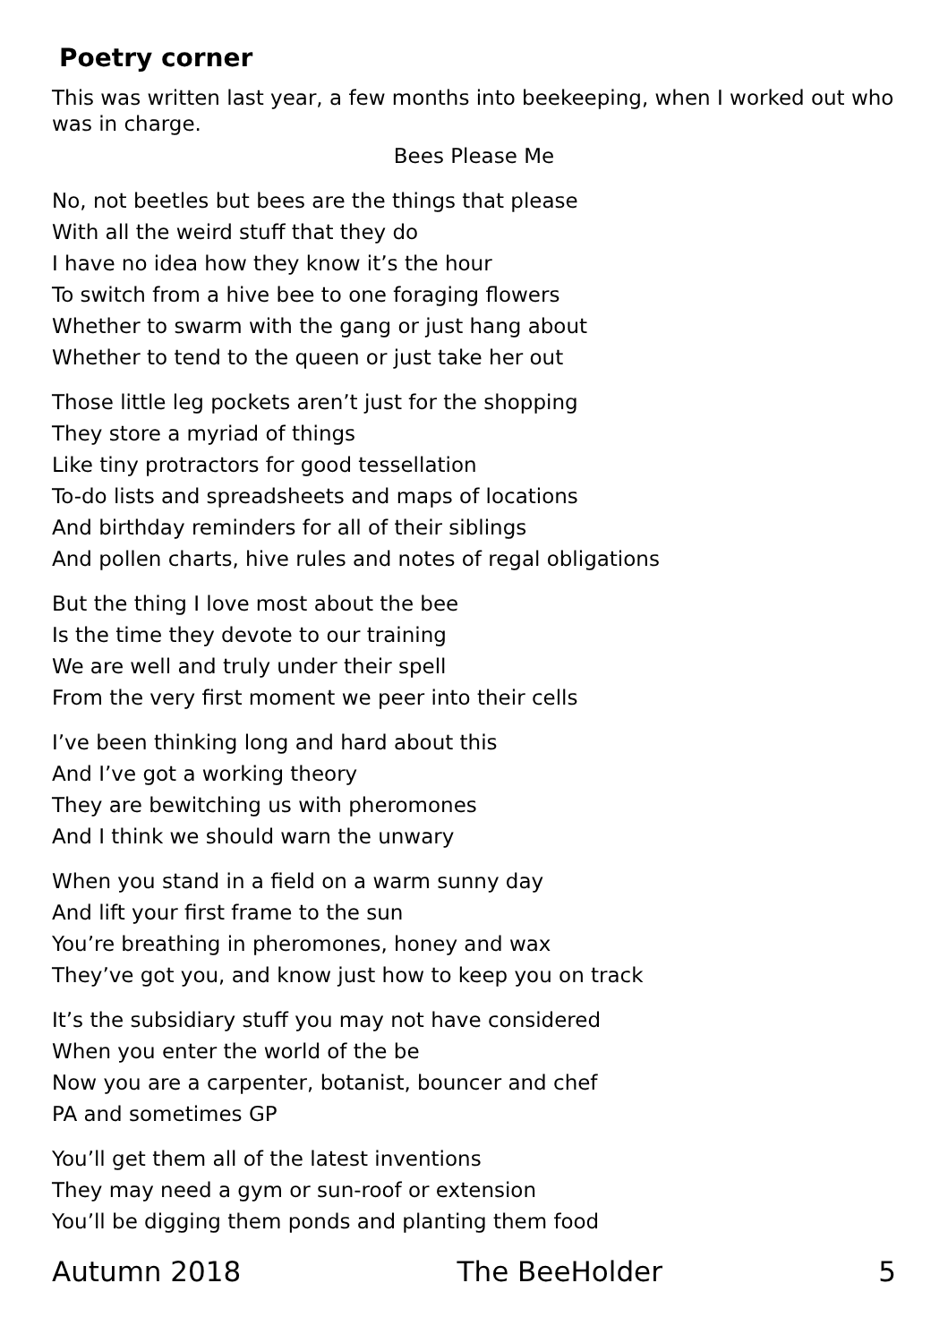Poetry corner
This was written last year, a few months into beekeeping, when I worked out who was in charge.
Bees Please Me
No, not beetles but bees are the things that please
With all the weird stuff that they do
I have no idea how they know it’s the hour
To switch from a hive bee to one foraging flowers
Whether to swarm with the gang or just hang about
Whether to tend to the queen or just take her out
Those little leg pockets aren’t just for the shopping
They store a myriad of things
Like tiny protractors for good tessellation
To-do lists and spreadsheets and maps of locations
And birthday reminders for all of their siblings
And pollen charts, hive rules and notes of regal obligations
But the thing I love most about the bee
Is the time they devote to our training
We are well and truly under their spell
From the very first moment we peer into their cells
I’ve been thinking long and hard about this
And I’ve got a working theory
They are bewitching us with pheromones
And I think we should warn the unwary
When you stand in a field on a warm sunny day
And lift your first frame to the sun
You’re breathing in pheromones, honey and wax
They’ve got you, and know just how to keep you on track
It’s the subsidiary stuff you may not have considered
When you enter the world of the be
Now you are a carpenter, botanist, bouncer and chef
PA and sometimes GP
You’ll get them all of the latest inventions
They may need a gym or sun-roof or extension
You’ll be digging them ponds and planting them food
Autumn 2018 The BeeHolder 5